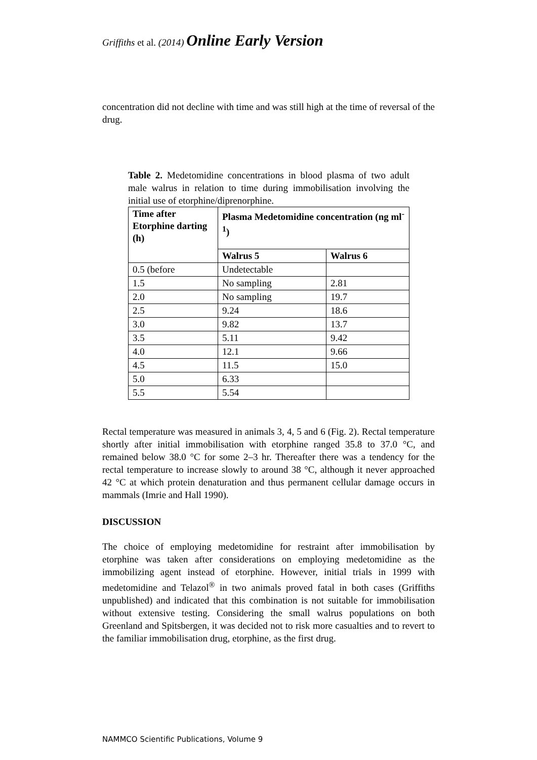Griffiths et al. (2014) Online Early Version
concentration did not decline with time and was still high at the time of reversal of the drug.
Table 2. Medetomidine concentrations in blood plasma of two adult male walrus in relation to time during immobilisation involving the initial use of etorphine/diprenorphine.
| Time after Etorphine darting (h) | Plasma Medetomidine concentration (ng ml<sup>-1</sup>) | |
| --- | --- | --- |
| | Walrus 5 | Walrus 6 |
| 0.5 (before | Undetectable | |
| 1.5 | No sampling | 2.81 |
| 2.0 | No sampling | 19.7 |
| 2.5 | 9.24 | 18.6 |
| 3.0 | 9.82 | 13.7 |
| 3.5 | 5.11 | 9.42 |
| 4.0 | 12.1 | 9.66 |
| 4.5 | 11.5 | 15.0 |
| 5.0 | 6.33 | |
| 5.5 | 5.54 | |
Rectal temperature was measured in animals 3, 4, 5 and 6 (Fig. 2). Rectal temperature shortly after initial immobilisation with etorphine ranged 35.8 to 37.0 °C, and remained below 38.0 °C for some 2–3 hr. Thereafter there was a tendency for the rectal temperature to increase slowly to around 38 °C, although it never approached 42 °C at which protein denaturation and thus permanent cellular damage occurs in mammals (Imrie and Hall 1990).
DISCUSSION
The choice of employing medetomidine for restraint after immobilisation by etorphine was taken after considerations on employing medetomidine as the immobilizing agent instead of etorphine. However, initial trials in 1999 with medetomidine and Telazol<sup>®</sup> in two animals proved fatal in both cases (Griffiths unpublished) and indicated that this combination is not suitable for immobilisation without extensive testing. Considering the small walrus populations on both Greenland and Spitsbergen, it was decided not to risk more casualties and to revert to the familiar immobilisation drug, etorphine, as the first drug.
NAMMCO Scientific Publications, Volume 9